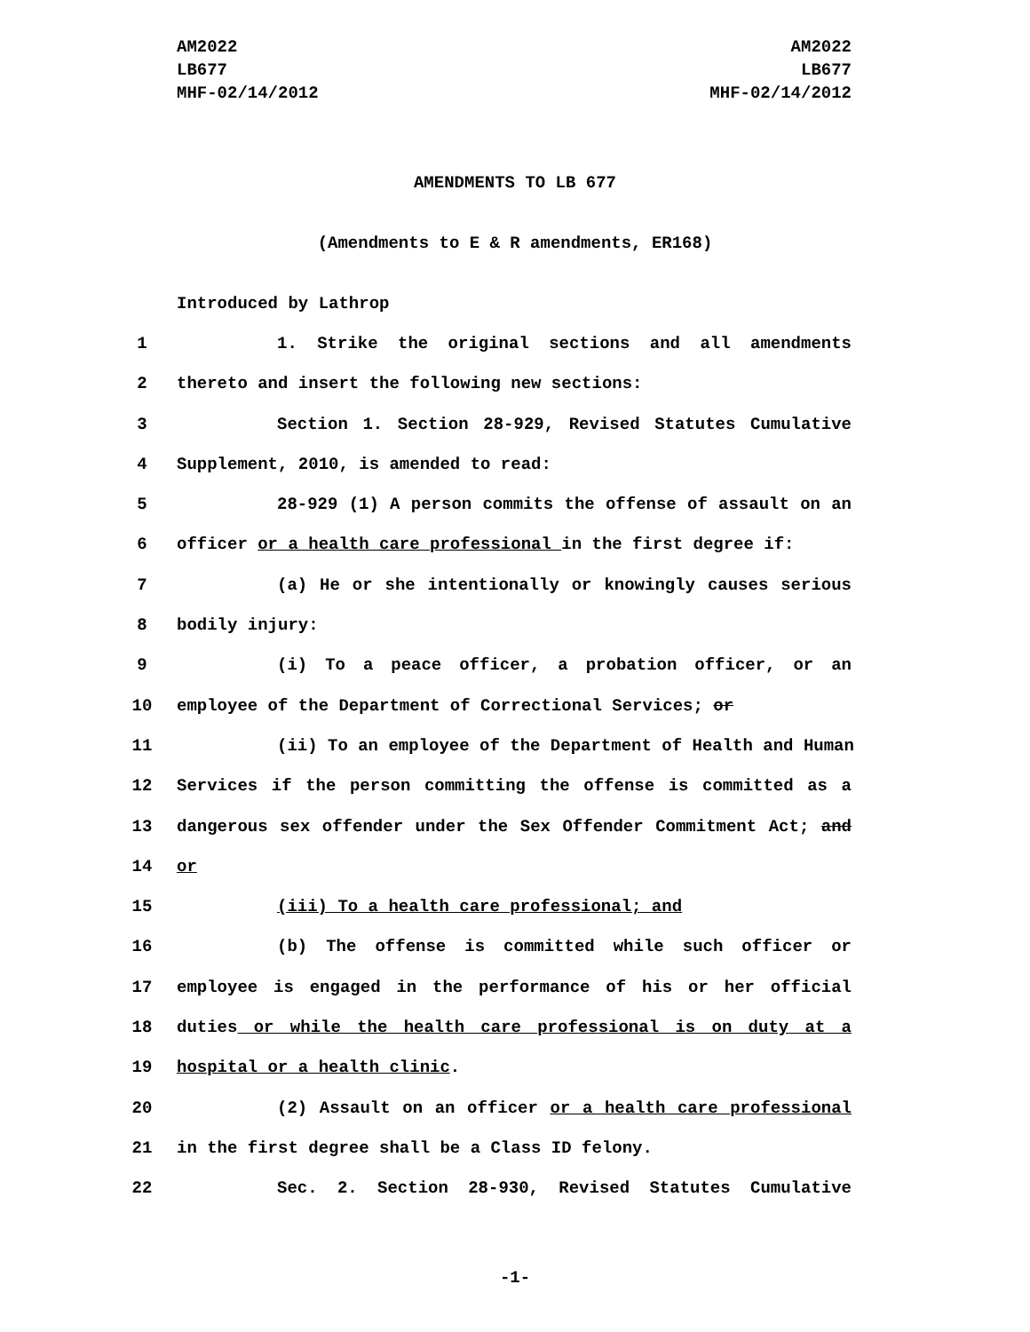AM2022
LB677
MHF-02/14/2012
AM2022
LB677
MHF-02/14/2012
AMENDMENTS TO LB 677
(Amendments to E & R amendments, ER168)
Introduced by Lathrop
1 1. Strike the original sections and all amendments
2 thereto and insert the following new sections:
3 Section 1. Section 28-929, Revised Statutes Cumulative
4 Supplement, 2010, is amended to read:
5 28-929 (1) A person commits the offense of assault on an
6 officer or a health care professional in the first degree if:
7 (a) He or she intentionally or knowingly causes serious
8 bodily injury:
9 (i) To a peace officer, a probation officer, or an
10 employee of the Department of Correctional Services; or
11 (ii) To an employee of the Department of Health and Human
12 Services if the person committing the offense is committed as a
13 dangerous sex offender under the Sex Offender Commitment Act; and
14 or
15 (iii) To a health care professional; and
16 (b) The offense is committed while such officer or
17 employee is engaged in the performance of his or her official
18 duties or while the health care professional is on duty at a
19 hospital or a health clinic.
20 (2) Assault on an officer or a health care professional
21 in the first degree shall be a Class ID felony.
22 Sec. 2. Section 28-930, Revised Statutes Cumulative
-1-